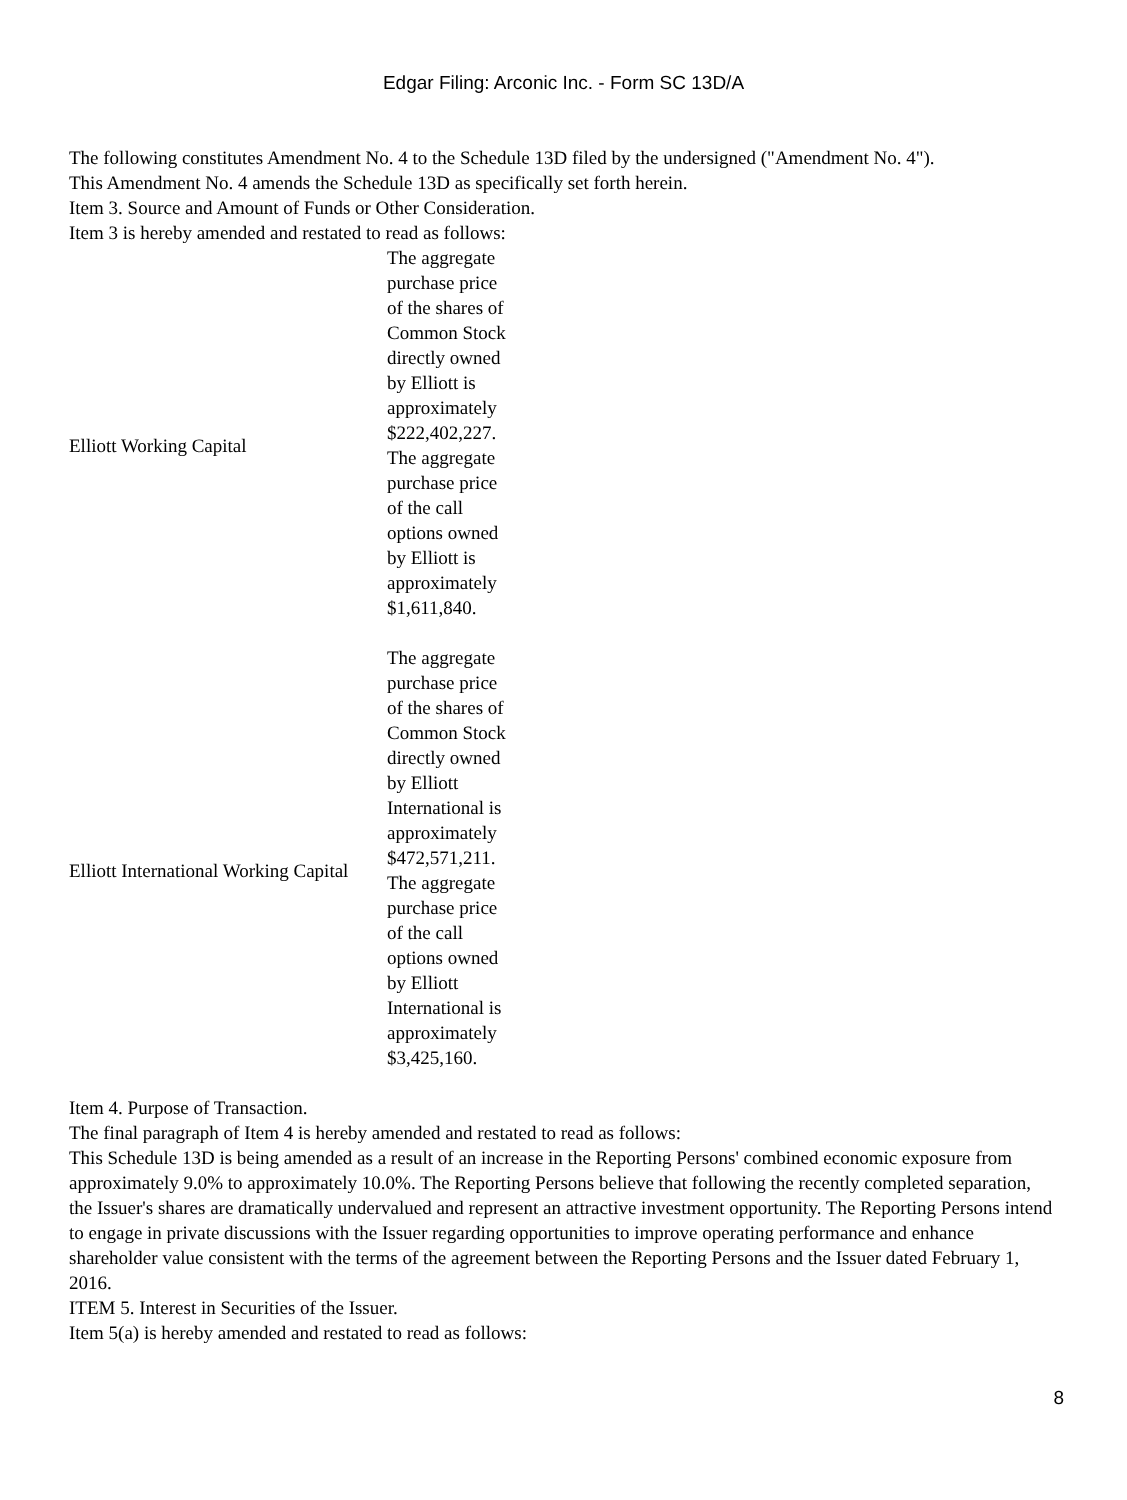Edgar Filing: Arconic Inc. - Form SC 13D/A
The following constitutes Amendment No. 4 to the Schedule 13D filed by the undersigned ("Amendment No. 4").
This Amendment No. 4 amends the Schedule 13D as specifically set forth herein.
Item 3. Source and Amount of Funds or Other Consideration.
Item 3 is hereby amended and restated to read as follows:
| Elliott Working Capital | The aggregate purchase price of the shares of Common Stock directly owned by Elliott is approximately $222,402,227. The aggregate purchase price of the call options owned by Elliott is approximately $1,611,840. |
| Elliott International Working Capital | The aggregate purchase price of the shares of Common Stock directly owned by Elliott International is approximately $472,571,211. The aggregate purchase price of the call options owned by Elliott International is approximately $3,425,160. |
Item 4. Purpose of Transaction.
The final paragraph of Item 4 is hereby amended and restated to read as follows:
This Schedule 13D is being amended as a result of an increase in the Reporting Persons' combined economic exposure from approximately 9.0% to approximately 10.0%. The Reporting Persons believe that following the recently completed separation, the Issuer's shares are dramatically undervalued and represent an attractive investment opportunity. The Reporting Persons intend to engage in private discussions with the Issuer regarding opportunities to improve operating performance and enhance shareholder value consistent with the terms of the agreement between the Reporting Persons and the Issuer dated February 1, 2016.
ITEM 5. Interest in Securities of the Issuer.
Item 5(a) is hereby amended and restated to read as follows:
8